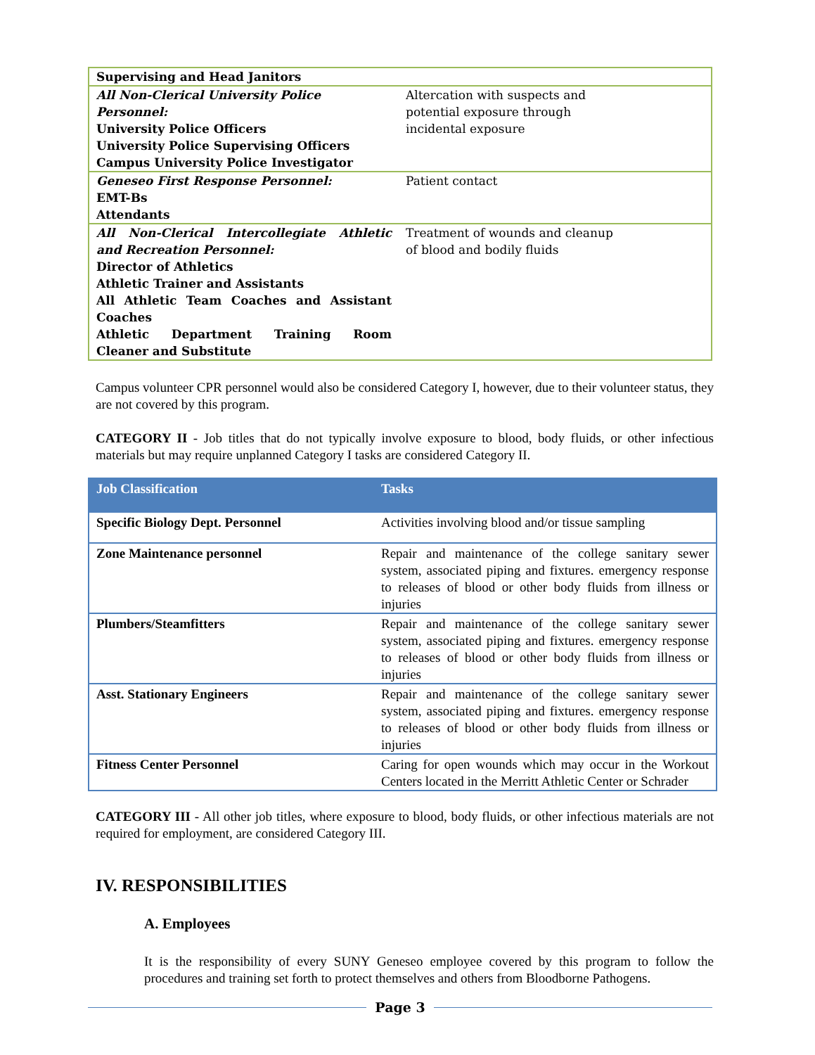| Supervising and Head Janitors | |
| All Non-Clerical University Police Personnel: University Police Officers University Police Supervising Officers Campus University Police Investigator | Altercation with suspects and potential exposure through incidental exposure |
| Geneseo First Response Personnel: EMT-Bs Attendants | Patient contact |
| All Non-Clerical Intercollegiate Athletic and Recreation Personnel: Director of Athletics Athletic Trainer and Assistants All Athletic Team Coaches and Assistant Coaches Athletic Department Training Room Cleaner and Substitute | Treatment of wounds and cleanup of blood and bodily fluids |
Campus volunteer CPR personnel would also be considered Category I, however, due to their volunteer status, they are not covered by this program.
CATEGORY II - Job titles that do not typically involve exposure to blood, body fluids, or other infectious materials but may require unplanned Category I tasks are considered Category II.
| Job Classification | Tasks |
| --- | --- |
| Specific Biology Dept. Personnel | Activities involving blood and/or tissue sampling |
| Zone Maintenance personnel | Repair and maintenance of the college sanitary sewer system, associated piping and fixtures. emergency response to releases of blood or other body fluids from illness or injuries |
| Plumbers/Steamfitters | Repair and maintenance of the college sanitary sewer system, associated piping and fixtures. emergency response to releases of blood or other body fluids from illness or injuries |
| Asst. Stationary Engineers | Repair and maintenance of the college sanitary sewer system, associated piping and fixtures. emergency response to releases of blood or other body fluids from illness or injuries |
| Fitness Center Personnel | Caring for open wounds which may occur in the Workout Centers located in the Merritt Athletic Center or Schrader |
CATEGORY III - All other job titles, where exposure to blood, body fluids, or other infectious materials are not required for employment, are considered Category III.
IV. RESPONSIBILITIES
A. Employees
It is the responsibility of every SUNY Geneseo employee covered by this program to follow the procedures and training set forth to protect themselves and others from Bloodborne Pathogens.
Page 3